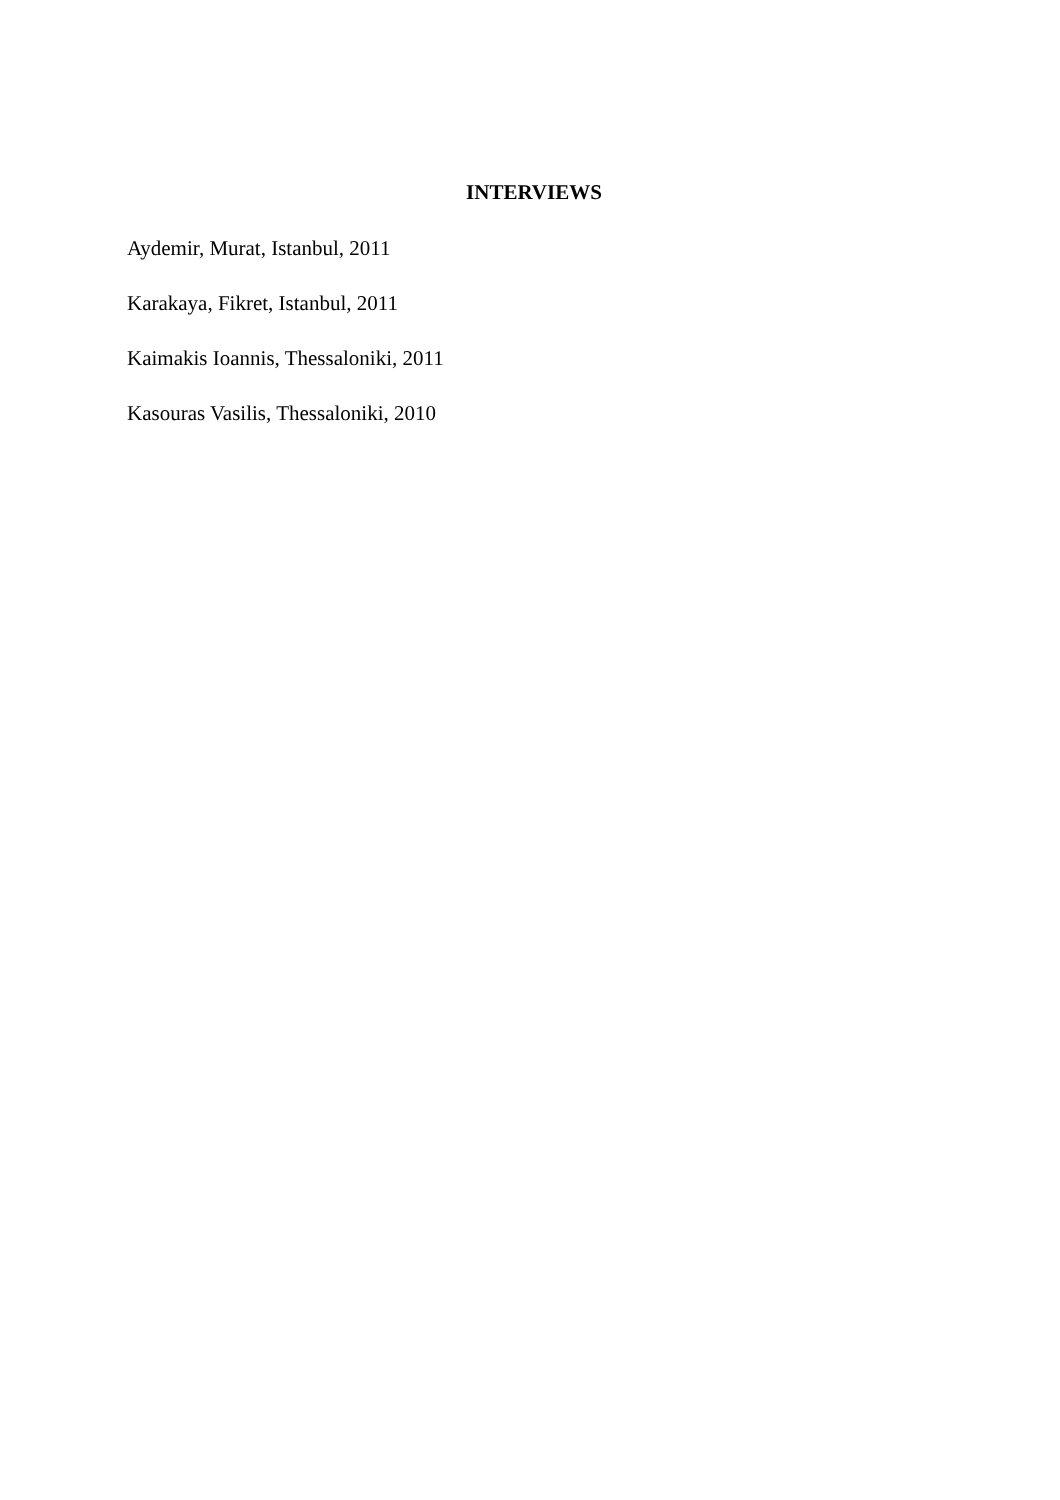INTERVIEWS
Aydemir, Murat, Istanbul, 2011
Karakaya, Fikret, Istanbul, 2011
Kaimakis Ioannis, Thessaloniki, 2011
Kasouras Vasilis, Thessaloniki, 2010